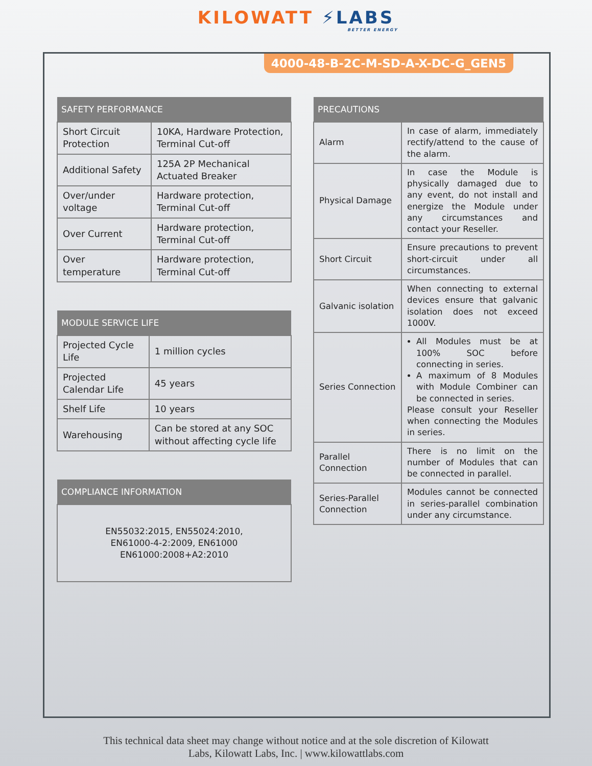KILO WATT ⚡LABS
BETTER ENERGY
4000-48-B-2C-M-SD-A-X-DC-G_GEN5
| SAFETY PERFORMANCE | |
| --- | --- |
| Short Circuit Protection | 10KA, Hardware Protection, Terminal Cut-off |
| Additional Safety | 125A 2P Mechanical Actuated Breaker |
| Over/under voltage | Hardware protection, Terminal Cut-off |
| Over Current | Hardware protection, Terminal Cut-off |
| Over temperature | Hardware protection, Terminal Cut-off |
| MODULE SERVICE LIFE | |
| --- | --- |
| Projected Cycle Life | 1 million cycles |
| Projected Calendar Life | 45 years |
| Shelf Life | 10 years |
| Warehousing | Can be stored at any SOC without affecting cycle life |
| COMPLIANCE INFORMATION |
| --- |
| EN55032:2015, EN55024:2010, EN61000-4-2:2009, EN61000 EN61000:2008+A2:2010 |
| PRECAUTIONS | |
| --- | --- |
| Alarm | In case of alarm, immediately rectify/attend to the cause of the alarm. |
| Physical Damage | In case the Module is physically damaged due to any event, do not install and energize the Module under any circumstances and contact your Reseller. |
| Short Circuit | Ensure precautions to prevent short-circuit under all circumstances. |
| Galvanic isolation | When connecting to external devices ensure that galvanic isolation does not exceed 1000V. |
| Series Connection | All Modules must be at 100% SOC before connecting in series. A maximum of 8 Modules with Module Combiner can be connected in series. Please consult your Reseller when connecting the Modules in series. |
| Parallel Connection | There is no limit on the number of Modules that can be connected in parallel. |
| Series-Parallel Connection | Modules cannot be connected in series-parallel combination under any circumstance. |
This technical data sheet may change without notice and at the sole discretion of Kilowatt
Labs, Kilowatt Labs, Inc. | www.kilowattlabs.com